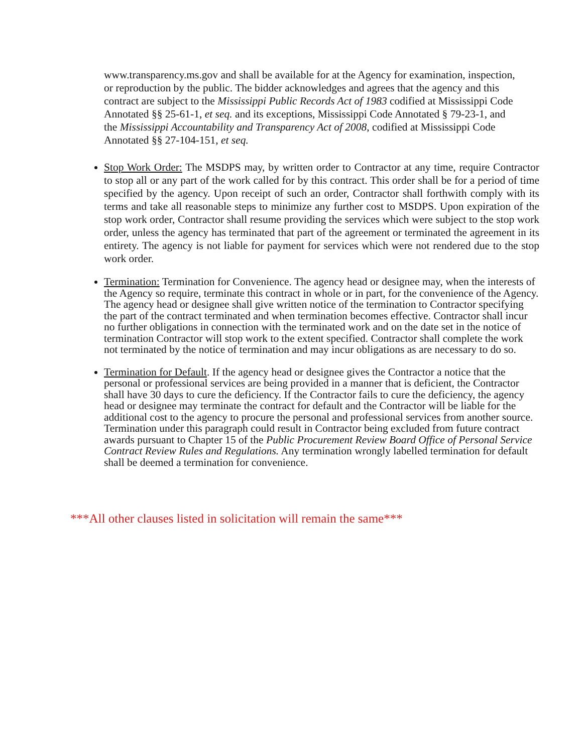www.transparency.ms.gov and shall be available for at the Agency for examination, inspection, or reproduction by the public. The bidder acknowledges and agrees that the agency and this contract are subject to the Mississippi Public Records Act of 1983 codified at Mississippi Code Annotated §§ 25-61-1, et seq. and its exceptions, Mississippi Code Annotated § 79-23-1, and the Mississippi Accountability and Transparency Act of 2008, codified at Mississippi Code Annotated §§ 27-104-151, et seq.
Stop Work Order: The MSDPS may, by written order to Contractor at any time, require Contractor to stop all or any part of the work called for by this contract. This order shall be for a period of time specified by the agency. Upon receipt of such an order, Contractor shall forthwith comply with its terms and take all reasonable steps to minimize any further cost to MSDPS. Upon expiration of the stop work order, Contractor shall resume providing the services which were subject to the stop work order, unless the agency has terminated that part of the agreement or terminated the agreement in its entirety. The agency is not liable for payment for services which were not rendered due to the stop work order.
Termination: Termination for Convenience. The agency head or designee may, when the interests of the Agency so require, terminate this contract in whole or in part, for the convenience of the Agency. The agency head or designee shall give written notice of the termination to Contractor specifying the part of the contract terminated and when termination becomes effective. Contractor shall incur no further obligations in connection with the terminated work and on the date set in the notice of termination Contractor will stop work to the extent specified. Contractor shall complete the work not terminated by the notice of termination and may incur obligations as are necessary to do so.
Termination for Default. If the agency head or designee gives the Contractor a notice that the personal or professional services are being provided in a manner that is deficient, the Contractor shall have 30 days to cure the deficiency. If the Contractor fails to cure the deficiency, the agency head or designee may terminate the contract for default and the Contractor will be liable for the additional cost to the agency to procure the personal and professional services from another source. Termination under this paragraph could result in Contractor being excluded from future contract awards pursuant to Chapter 15 of the Public Procurement Review Board Office of Personal Service Contract Review Rules and Regulations. Any termination wrongly labelled termination for default shall be deemed a termination for convenience.
***All other clauses listed in solicitation will remain the same***